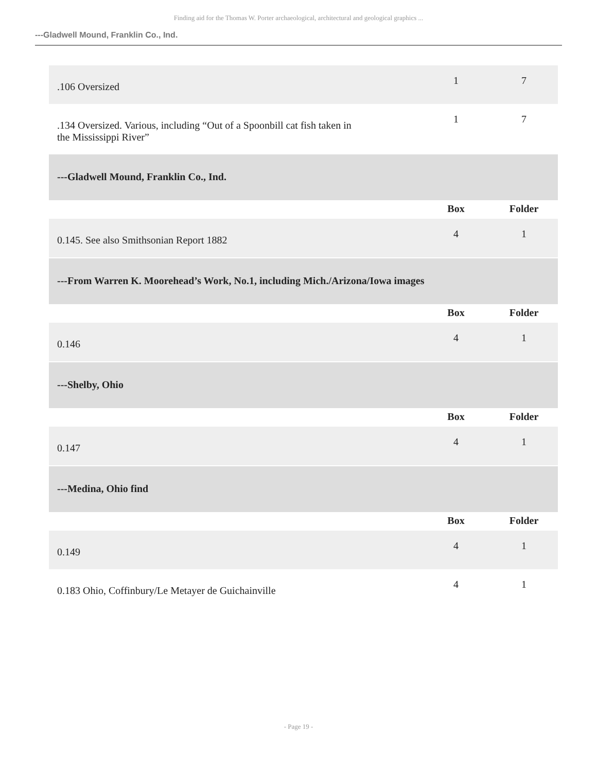Finding aid for the Thomas W. Porter archaeological, architectural and geological graphics ...
---Gladwell Mound, Franklin Co., Ind.
| .106 Oversized | 1 | 7 |
| .134 Oversized. Various, including “Out of a Spoonbill cat fish taken in the Mississippi River” | 1 | 7 |
| ---Gladwell Mound, Franklin Co., Ind. | | |
| | Box | Folder |
| 0.145. See also Smithsonian Report 1882 | 4 | 1 |
| ---From Warren K. Moorehead’s Work, No.1, including Mich./Arizona/Iowa images | | |
| | Box | Folder |
| 0.146 | 4 | 1 |
| ---Shelby, Ohio | | |
| | Box | Folder |
| 0.147 | 4 | 1 |
| ---Medina, Ohio find | | |
| | Box | Folder |
| 0.149 | 4 | 1 |
| 0.183 Ohio, Coffinbury/Le Metayer de Guichainville | 4 | 1 |
- Page 19 -